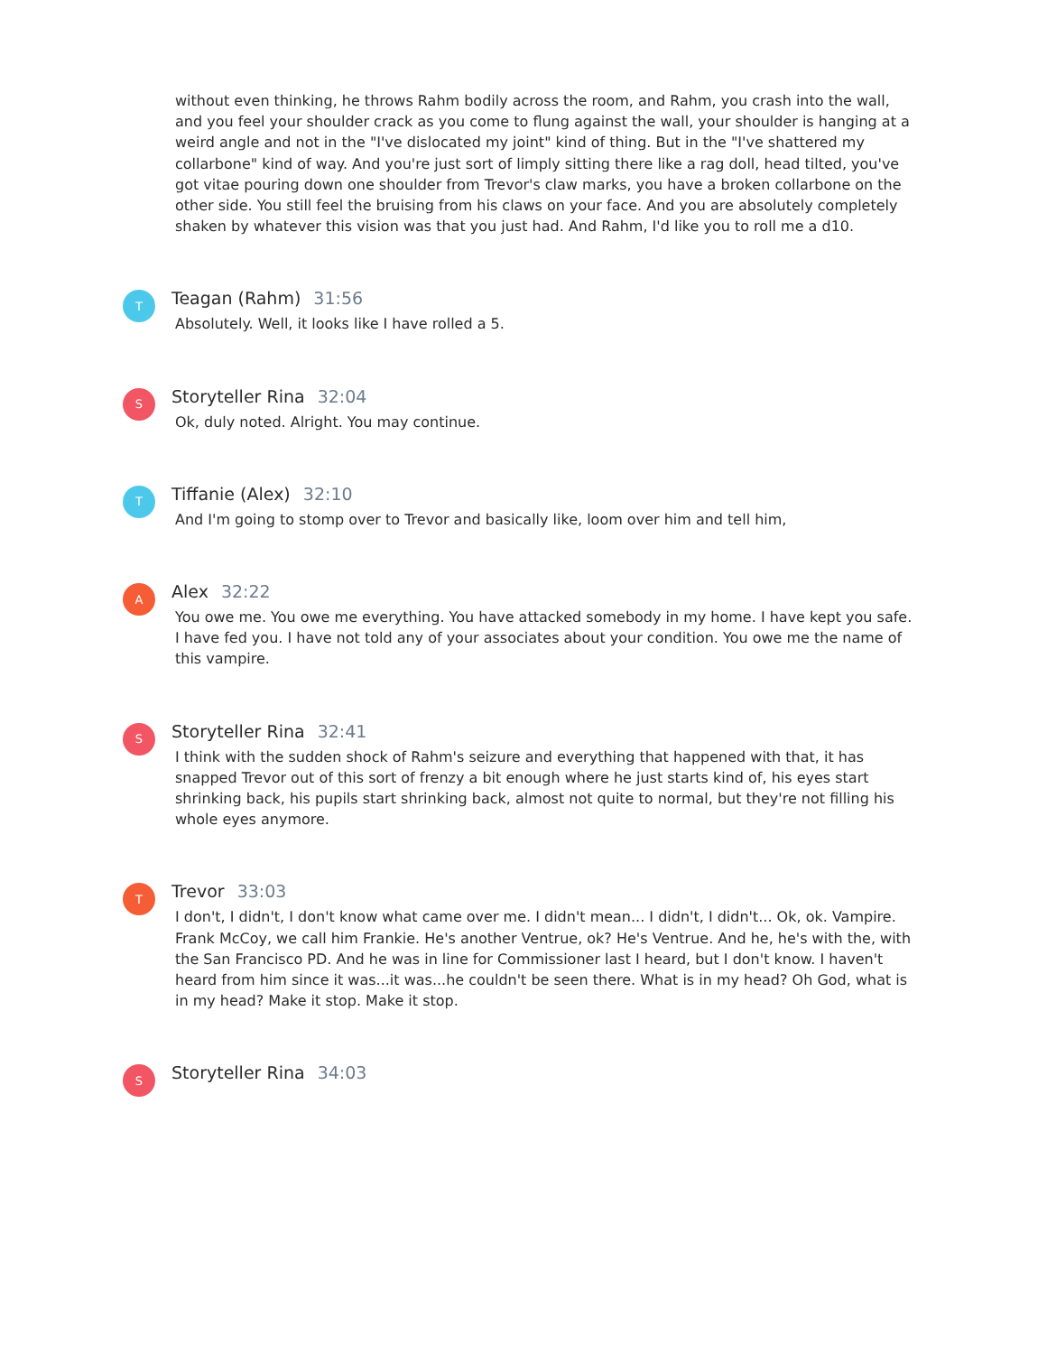without even thinking, he throws Rahm bodily across the room, and Rahm, you crash into the wall, and you feel your shoulder crack as you come to flung against the wall, your shoulder is hanging at a weird angle and not in the "I've dislocated my joint" kind of thing. But in the "I've shattered my collarbone" kind of way. And you're just sort of limply sitting there like a rag doll, head tilted, you've got vitae pouring down one shoulder from Trevor's claw marks, you have a broken collarbone on the other side. You still feel the bruising from his claws on your face. And you are absolutely completely shaken by whatever this vision was that you just had. And Rahm, I'd like you to roll me a d10.
T
Teagan (Rahm) 31:56
Absolutely. Well, it looks like I have rolled a 5.
S
Storyteller Rina 32:04
Ok, duly noted. Alright. You may continue.
T
Tiffanie (Alex) 32:10
And I'm going to stomp over to Trevor and basically like, loom over him and tell him,
A
Alex 32:22
You owe me. You owe me everything. You have attacked somebody in my home. I have kept you safe. I have fed you. I have not told any of your associates about your condition. You owe me the name of this vampire.
S
Storyteller Rina 32:41
I think with the sudden shock of Rahm's seizure and everything that happened with that, it has snapped Trevor out of this sort of frenzy a bit enough where he just starts kind of, his eyes start shrinking back, his pupils start shrinking back, almost not quite to normal, but they're not filling his whole eyes anymore.
T
Trevor 33:03
I don't, I didn't, I don't know what came over me. I didn't mean... I didn't, I didn't... Ok, ok. Vampire. Frank McCoy, we call him Frankie. He's another Ventrue, ok? He's Ventrue. And he, he's with the, with the San Francisco PD. And he was in line for Commissioner last I heard, but I don't know. I haven't heard from him since it was...it was...he couldn't be seen there. What is in my head? Oh God, what is in my head? Make it stop. Make it stop.
S
Storyteller Rina 34:03